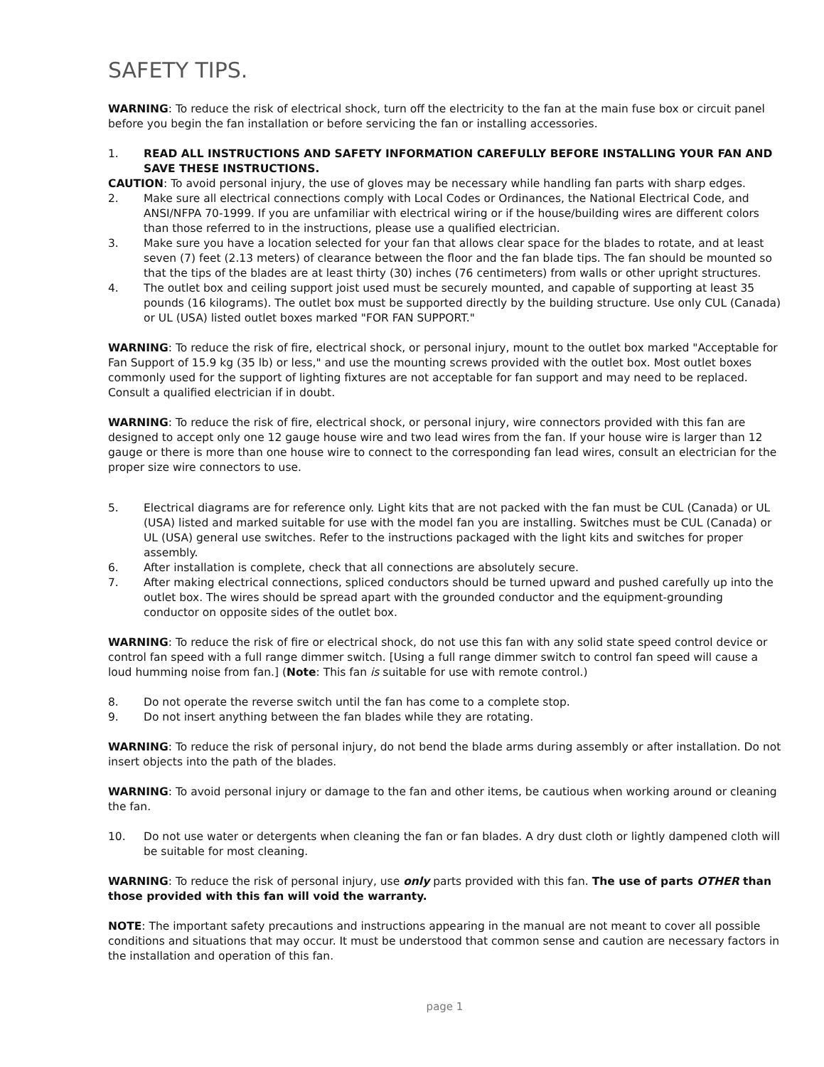SAFETY TIPS.
WARNING: To reduce the risk of electrical shock, turn off the electricity to the fan at the main fuse box or circuit panel before you begin the fan installation or before servicing the fan or installing accessories.
1. READ ALL INSTRUCTIONS AND SAFETY INFORMATION CAREFULLY BEFORE INSTALLING YOUR FAN AND SAVE THESE INSTRUCTIONS.
CAUTION: To avoid personal injury, the use of gloves may be necessary while handling fan parts with sharp edges.
2. Make sure all electrical connections comply with Local Codes or Ordinances, the National Electrical Code, and ANSI/NFPA 70-1999. If you are unfamiliar with electrical wiring or if the house/building wires are different colors than those referred to in the instructions, please use a qualified electrician.
3. Make sure you have a location selected for your fan that allows clear space for the blades to rotate, and at least seven (7) feet (2.13 meters) of clearance between the floor and the fan blade tips. The fan should be mounted so that the tips of the blades are at least thirty (30) inches (76 centimeters) from walls or other upright structures.
4. The outlet box and ceiling support joist used must be securely mounted, and capable of supporting at least 35 pounds (16 kilograms). The outlet box must be supported directly by the building structure. Use only CUL (Canada) or UL (USA) listed outlet boxes marked "FOR FAN SUPPORT."
WARNING: To reduce the risk of fire, electrical shock, or personal injury, mount to the outlet box marked "Acceptable for Fan Support of 15.9 kg (35 lb) or less," and use the mounting screws provided with the outlet box. Most outlet boxes commonly used for the support of lighting fixtures are not acceptable for fan support and may need to be replaced. Consult a qualified electrician if in doubt.
WARNING: To reduce the risk of fire, electrical shock, or personal injury, wire connectors provided with this fan are designed to accept only one 12 gauge house wire and two lead wires from the fan. If your house wire is larger than 12 gauge or there is more than one house wire to connect to the corresponding fan lead wires, consult an electrician for the proper size wire connectors to use.
5. Electrical diagrams are for reference only. Light kits that are not packed with the fan must be CUL (Canada) or UL (USA) listed and marked suitable for use with the model fan you are installing. Switches must be CUL (Canada) or UL (USA) general use switches. Refer to the instructions packaged with the light kits and switches for proper assembly.
6. After installation is complete, check that all connections are absolutely secure.
7. After making electrical connections, spliced conductors should be turned upward and pushed carefully up into the outlet box. The wires should be spread apart with the grounded conductor and the equipment-grounding conductor on opposite sides of the outlet box.
WARNING: To reduce the risk of fire or electrical shock, do not use this fan with any solid state speed control device or control fan speed with a full range dimmer switch. [Using a full range dimmer switch to control fan speed will cause a loud humming noise from fan.] (Note: This fan is suitable for use with remote control.)
8. Do not operate the reverse switch until the fan has come to a complete stop.
9. Do not insert anything between the fan blades while they are rotating.
WARNING: To reduce the risk of personal injury, do not bend the blade arms during assembly or after installation. Do not insert objects into the path of the blades.
WARNING: To avoid personal injury or damage to the fan and other items, be cautious when working around or cleaning the fan.
10. Do not use water or detergents when cleaning the fan or fan blades. A dry dust cloth or lightly dampened cloth will be suitable for most cleaning.
WARNING: To reduce the risk of personal injury, use only parts provided with this fan. The use of parts OTHER than those provided with this fan will void the warranty.
NOTE: The important safety precautions and instructions appearing in the manual are not meant to cover all possible conditions and situations that may occur. It must be understood that common sense and caution are necessary factors in the installation and operation of this fan.
page 1